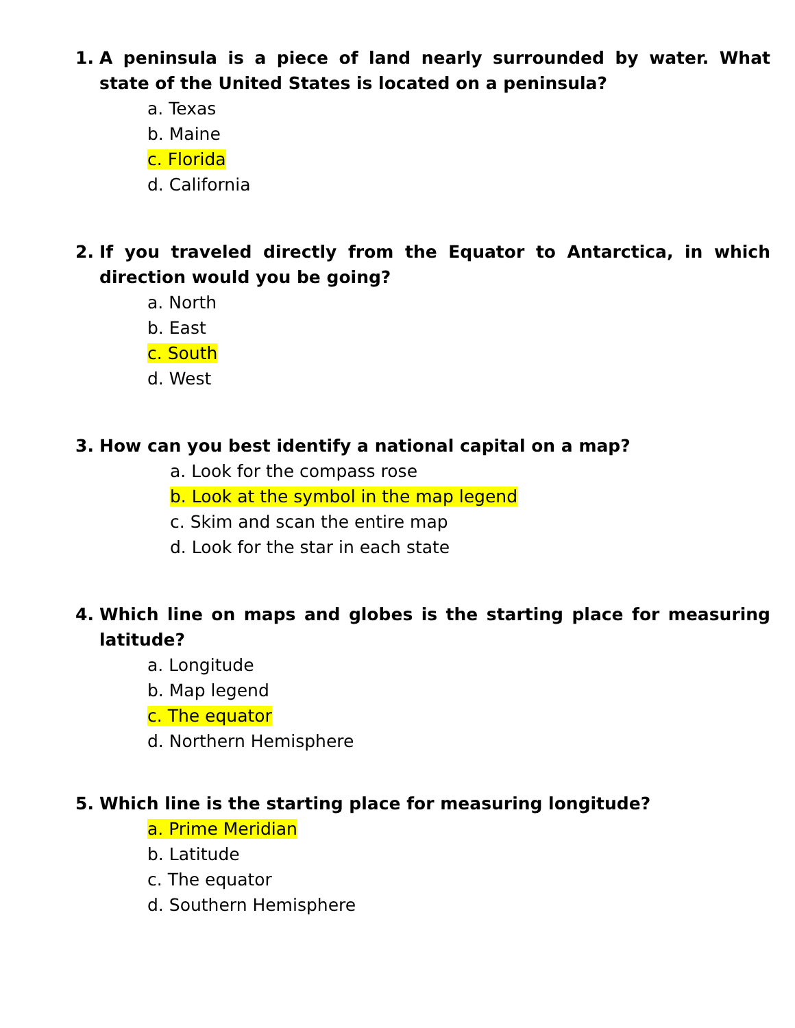1. A peninsula is a piece of land nearly surrounded by water. What state of the United States is located on a peninsula?
a. Texas
b. Maine
c. Florida
d. California
2. If you traveled directly from the Equator to Antarctica, in which direction would you be going?
a. North
b. East
c. South
d. West
3. How can you best identify a national capital on a map?
a. Look for the compass rose
b. Look at the symbol in the map legend
c. Skim and scan the entire map
d. Look for the star in each state
4. Which line on maps and globes is the starting place for measuring latitude?
a. Longitude
b. Map legend
c. The equator
d. Northern Hemisphere
5. Which line is the starting place for measuring longitude?
a. Prime Meridian
b. Latitude
c. The equator
d. Southern Hemisphere